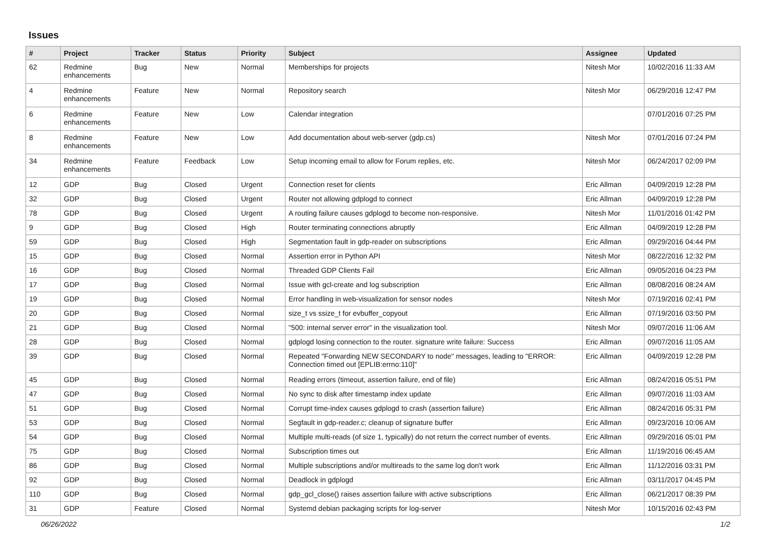Issues
| # | Project | Tracker | Status | Priority | Subject | Assignee | Updated |
| --- | --- | --- | --- | --- | --- | --- | --- |
| 62 | Redmine enhancements | Bug | New | Normal | Memberships for projects | Nitesh Mor | 10/02/2016 11:33 AM |
| 4 | Redmine enhancements | Feature | New | Normal | Repository search | Nitesh Mor | 06/29/2016 12:47 PM |
| 6 | Redmine enhancements | Feature | New | Low | Calendar integration | | 07/01/2016 07:25 PM |
| 8 | Redmine enhancements | Feature | New | Low | Add documentation about web-server (gdp.cs) | Nitesh Mor | 07/01/2016 07:24 PM |
| 34 | Redmine enhancements | Feature | Feedback | Low | Setup incoming email to allow for Forum replies, etc. | Nitesh Mor | 06/24/2017 02:09 PM |
| 12 | GDP | Bug | Closed | Urgent | Connection reset for clients | Eric Allman | 04/09/2019 12:28 PM |
| 32 | GDP | Bug | Closed | Urgent | Router not allowing gdplogd to connect | Eric Allman | 04/09/2019 12:28 PM |
| 78 | GDP | Bug | Closed | Urgent | A routing failure causes gdplogd to become non-responsive. | Nitesh Mor | 11/01/2016 01:42 PM |
| 9 | GDP | Bug | Closed | High | Router terminating connections abruptly | Eric Allman | 04/09/2019 12:28 PM |
| 59 | GDP | Bug | Closed | High | Segmentation fault in gdp-reader on subscriptions | Eric Allman | 09/29/2016 04:44 PM |
| 15 | GDP | Bug | Closed | Normal | Assertion error in Python API | Nitesh Mor | 08/22/2016 12:32 PM |
| 16 | GDP | Bug | Closed | Normal | Threaded GDP Clients Fail | Eric Allman | 09/05/2016 04:23 PM |
| 17 | GDP | Bug | Closed | Normal | Issue with gcl-create and log subscription | Eric Allman | 08/08/2016 08:24 AM |
| 19 | GDP | Bug | Closed | Normal | Error handling in web-visualization for sensor nodes | Nitesh Mor | 07/19/2016 02:41 PM |
| 20 | GDP | Bug | Closed | Normal | size_t vs ssize_t for evbuffer_copyout | Eric Allman | 07/19/2016 03:50 PM |
| 21 | GDP | Bug | Closed | Normal | "500: internal server error" in the visualization tool. | Nitesh Mor | 09/07/2016 11:06 AM |
| 28 | GDP | Bug | Closed | Normal | gdplogd losing connection to the router. signature write failure: Success | Eric Allman | 09/07/2016 11:05 AM |
| 39 | GDP | Bug | Closed | Normal | Repeated "Forwarding NEW SECONDARY to node" messages, leading to "ERROR: Connection timed out [EPLIB:errno:110]" | Eric Allman | 04/09/2019 12:28 PM |
| 45 | GDP | Bug | Closed | Normal | Reading errors (timeout, assertion failure, end of file) | Eric Allman | 08/24/2016 05:51 PM |
| 47 | GDP | Bug | Closed | Normal | No sync to disk after timestamp index update | Eric Allman | 09/07/2016 11:03 AM |
| 51 | GDP | Bug | Closed | Normal | Corrupt time-index causes gdplogd to crash (assertion failure) | Eric Allman | 08/24/2016 05:31 PM |
| 53 | GDP | Bug | Closed | Normal | Segfault in gdp-reader.c; cleanup of signature buffer | Eric Allman | 09/23/2016 10:06 AM |
| 54 | GDP | Bug | Closed | Normal | Multiple multi-reads (of size 1, typically) do not return the correct number of events. | Eric Allman | 09/29/2016 05:01 PM |
| 75 | GDP | Bug | Closed | Normal | Subscription times out | Eric Allman | 11/19/2016 06:45 AM |
| 86 | GDP | Bug | Closed | Normal | Multiple subscriptions and/or multireads to the same log don't work | Eric Allman | 11/12/2016 03:31 PM |
| 92 | GDP | Bug | Closed | Normal | Deadlock in gdplogd | Eric Allman | 03/11/2017 04:45 PM |
| 110 | GDP | Bug | Closed | Normal | gdp_gcl_close() raises assertion failure with active subscriptions | Eric Allman | 06/21/2017 08:39 PM |
| 31 | GDP | Feature | Closed | Normal | Systemd debian packaging scripts for log-server | Nitesh Mor | 10/15/2016 02:43 PM |
06/26/2022 1/2